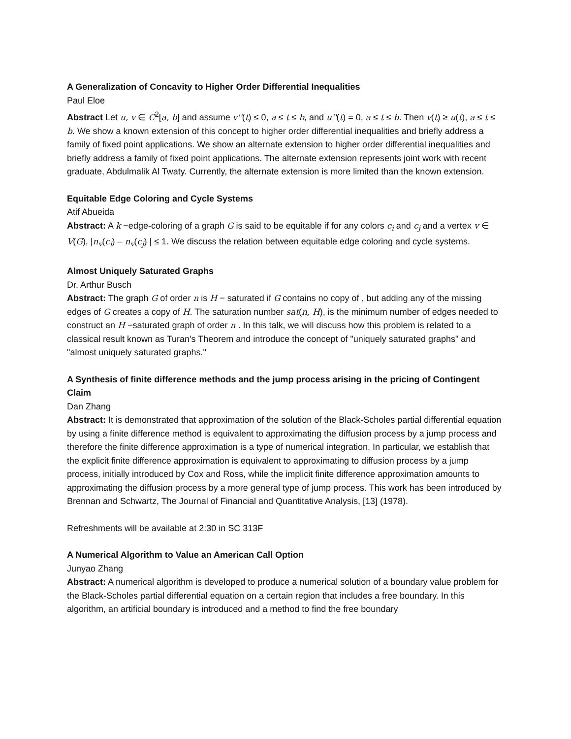A Generalization of Concavity to Higher Order Differential Inequalities
Paul Eloe
Abstract Let u, v ∈ C<sup>2</sup>[a, b] and assume v''(t) ≤ 0, a ≤ t ≤ b, and u''(t) = 0, a ≤ t ≤ b. Then v(t) ≥ u(t), a ≤ t ≤ b. We show a known extension of this concept to higher order differential inequalities and briefly address a family of fixed point applications. We show an alternate extension to higher order differential inequalities and briefly address a family of fixed point applications. The alternate extension represents joint work with recent graduate, Abdulmalik Al Twaty. Currently, the alternate extension is more limited than the known extension.
Equitable Edge Coloring and Cycle Systems
Atif Abueida
Abstract: A k −edge-coloring of a graph G is said to be equitable if for any colors c<sub>i</sub> and c<sub>j</sub> and a vertex v ∈ V(G), |n<sub>v</sub>(c<sub>i</sub>) – n<sub>v</sub>(c<sub>j</sub>) | ≤ 1. We discuss the relation between equitable edge coloring and cycle systems.
Almost Uniquely Saturated Graphs
Dr. Arthur Busch
Abstract: The graph G of order n is H − saturated if G contains no copy of , but adding any of the missing edges of G creates a copy of H. The saturation number sat(n, H), is the minimum number of edges needed to construct an H −saturated graph of order n . In this talk, we will discuss how this problem is related to a classical result known as Turan's Theorem and introduce the concept of "uniquely saturated graphs" and "almost uniquely saturated graphs."
A Synthesis of finite difference methods and the jump process arising in the pricing of Contingent Claim
Dan Zhang
Abstract: It is demonstrated that approximation of the solution of the Black-Scholes partial differential equation by using a finite difference method is equivalent to approximating the diffusion process by a jump process and therefore the finite difference approximation is a type of numerical integration. In particular, we establish that the explicit finite difference approximation is equivalent to approximating to diffusion process by a jump process, initially introduced by Cox and Ross, while the implicit finite difference approximation amounts to approximating the diffusion process by a more general type of jump process. This work has been introduced by Brennan and Schwartz, The Journal of Financial and Quantitative Analysis, [13] (1978).
Refreshments will be available at 2:30 in SC 313F
A Numerical Algorithm to Value an American Call Option
Junyao Zhang
Abstract: A numerical algorithm is developed to produce a numerical solution of a boundary value problem for the Black-Scholes partial differential equation on a certain region that includes a free boundary. In this algorithm, an artificial boundary is introduced and a method to find the free boundary